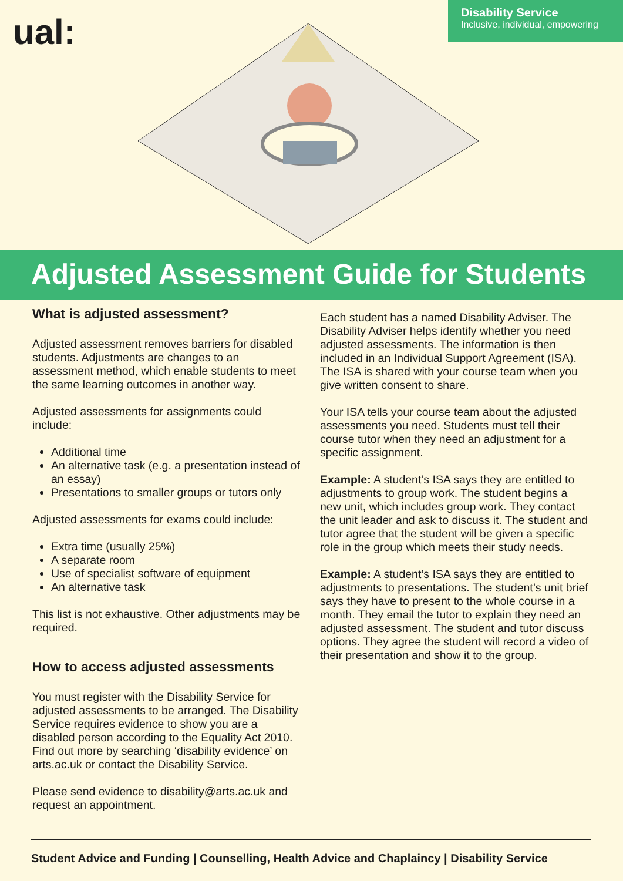ual:
Disability Service
Inclusive, individual, empowering
Adjusted Assessment Guide for Students
What is adjusted assessment?
Adjusted assessment removes barriers for disabled students. Adjustments are changes to an assessment method, which enable students to meet the same learning outcomes in another way.
Adjusted assessments for assignments could include:
Additional time
An alternative task (e.g. a presentation instead of an essay)
Presentations to smaller groups or tutors only
Adjusted assessments for exams could include:
Extra time (usually 25%)
A separate room
Use of specialist software of equipment
An alternative task
This list is not exhaustive. Other adjustments may be required.
How to access adjusted assessments
You must register with the Disability Service for adjusted assessments to be arranged. The Disability Service requires evidence to show you are a disabled person according to the Equality Act 2010. Find out more by searching ‘disability evidence’ on arts.ac.uk or contact the Disability Service.
Please send evidence to disability@arts.ac.uk and request an appointment.
Each student has a named Disability Adviser. The Disability Adviser helps identify whether you need adjusted assessments. The information is then included in an Individual Support Agreement (ISA). The ISA is shared with your course team when you give written consent to share.
Your ISA tells your course team about the adjusted assessments you need. Students must tell their course tutor when they need an adjustment for a specific assignment.
Example: A student’s ISA says they are entitled to adjustments to group work. The student begins a new unit, which includes group work. They contact the unit leader and ask to discuss it. The student and tutor agree that the student will be given a specific role in the group which meets their study needs.
Example: A student’s ISA says they are entitled to adjustments to presentations. The student’s unit brief says they have to present to the whole course in a month. They email the tutor to explain they need an adjusted assessment. The student and tutor discuss options. They agree the student will record a video of their presentation and show it to the group.
Student Advice and Funding | Counselling, Health Advice and Chaplaincy | Disability Service